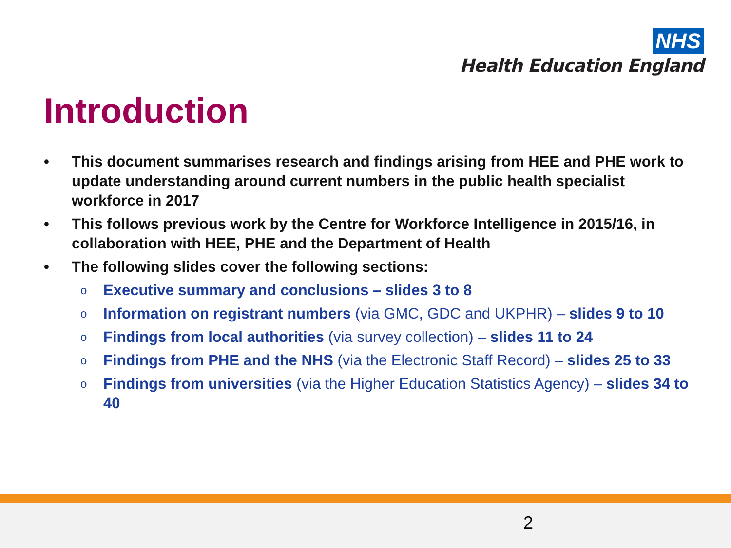NHS
Health Education England
Introduction
• This document summarises research and findings arising from HEE and PHE work to update understanding around current numbers in the public health specialist workforce in 2017
• This follows previous work by the Centre for Workforce Intelligence in 2015/16, in collaboration with HEE, PHE and the Department of Health
• The following slides cover the following sections:
o Executive summary and conclusions – slides 3 to 8
o Information on registrant numbers (via GMC, GDC and UKPHR) – slides 9 to 10
o Findings from local authorities (via survey collection) – slides 11 to 24
o Findings from PHE and the NHS (via the Electronic Staff Record) – slides 25 to 33
o Findings from universities (via the Higher Education Statistics Agency) – slides 34 to 40
2